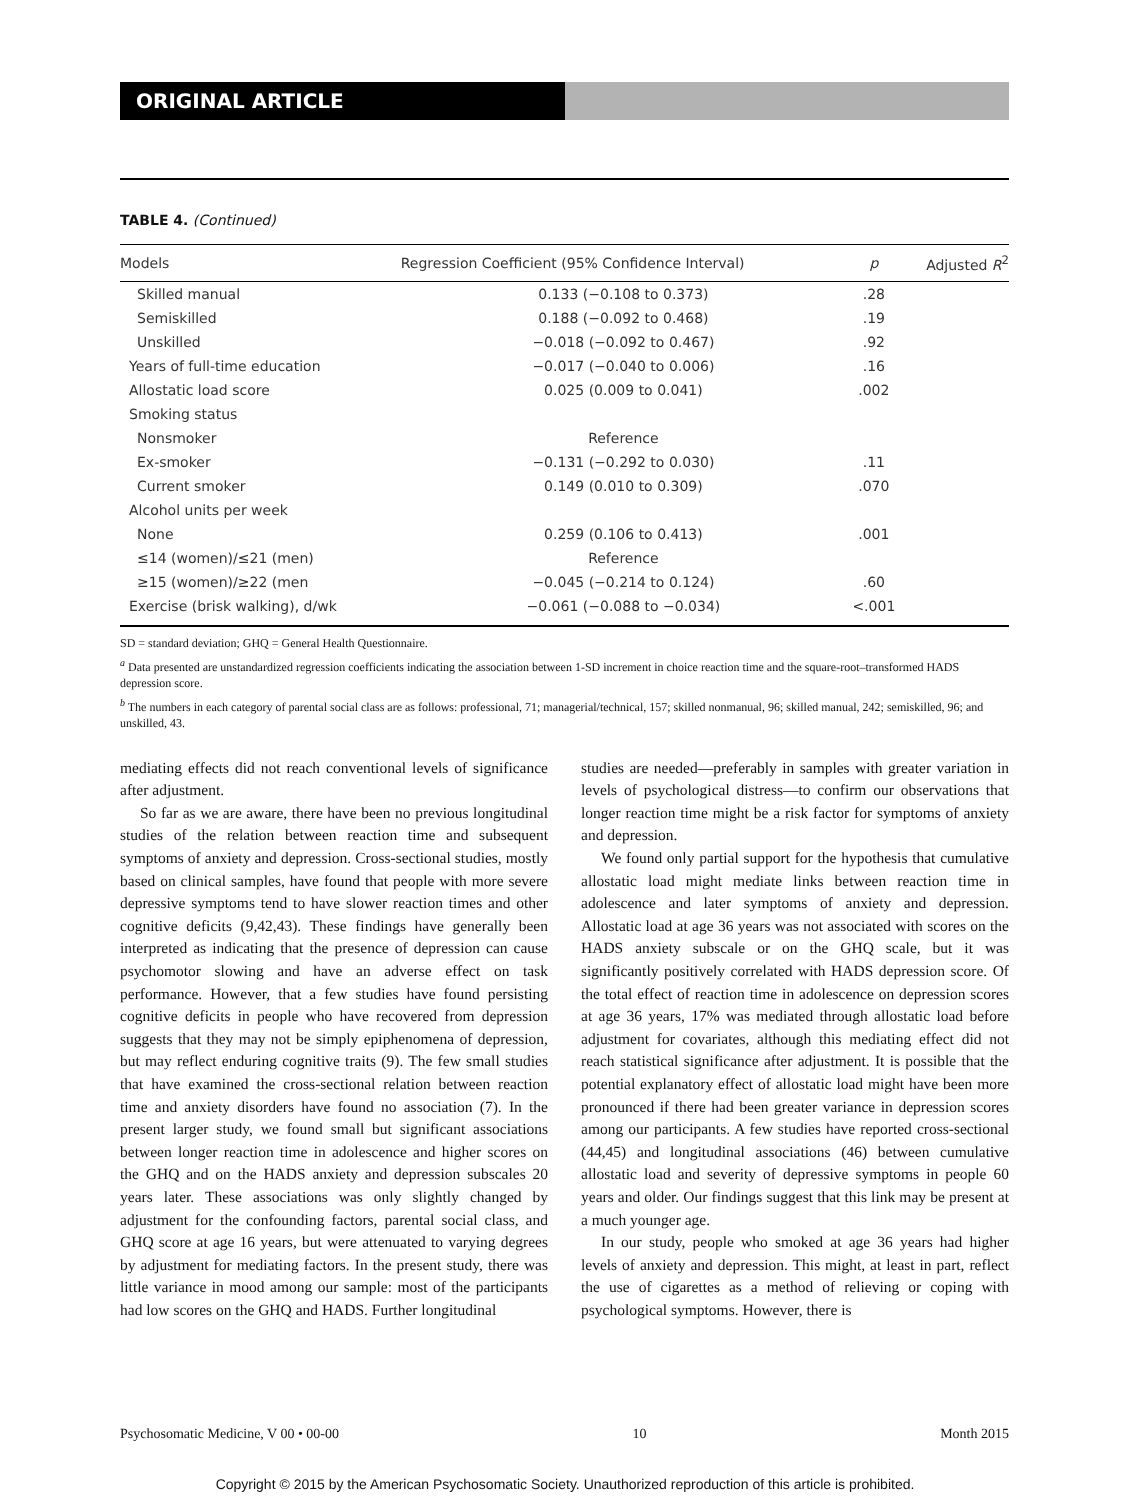ORIGINAL ARTICLE
TABLE 4. (Continued)
| Models | Regression Coefficient (95% Confidence Interval) | p | Adjusted R<sup>2</sup> |
| --- | --- | --- | --- |
| Skilled manual | 0.133 (−0.108 to 0.373) | .28 | |
| Semiskilled | 0.188 (−0.092 to 0.468) | .19 | |
| Unskilled | −0.018 (−0.092 to 0.467) | .92 | |
| Years of full-time education | −0.017 (−0.040 to 0.006) | .16 | |
| Allostatic load score | 0.025 (0.009 to 0.041) | .002 | |
| Smoking status | | | |
| Nonsmoker | Reference | | |
| Ex-smoker | −0.131 (−0.292 to 0.030) | .11 | |
| Current smoker | 0.149 (0.010 to 0.309) | .070 | |
| Alcohol units per week | | | |
| None | 0.259 (0.106 to 0.413) | .001 | |
| ≤14 (women)/≤21 (men) | Reference | | |
| ≥15 (women)/≥22 (men | −0.045 (−0.214 to 0.124) | .60 | |
| Exercise (brisk walking), d/wk | −0.061 (−0.088 to −0.034) | <.001 | |
SD = standard deviation; GHQ = General Health Questionnaire.
<sup>a</sup> Data presented are unstandardized regression coefficients indicating the association between 1-SD increment in choice reaction time and the square-root–transformed HADS depression score.
<sup>b</sup> The numbers in each category of parental social class are as follows: professional, 71; managerial/technical, 157; skilled nonmanual, 96; skilled manual, 242; semiskilled, 96; and unskilled, 43.
mediating effects did not reach conventional levels of significance after adjustment.
So far as we are aware, there have been no previous longitudinal studies of the relation between reaction time and subsequent symptoms of anxiety and depression. Cross-sectional studies, mostly based on clinical samples, have found that people with more severe depressive symptoms tend to have slower reaction times and other cognitive deficits (9,42,43). These findings have generally been interpreted as indicating that the presence of depression can cause psychomotor slowing and have an adverse effect on task performance. However, that a few studies have found persisting cognitive deficits in people who have recovered from depression suggests that they may not be simply epiphenomena of depression, but may reflect enduring cognitive traits (9). The few small studies that have examined the cross-sectional relation between reaction time and anxiety disorders have found no association (7). In the present larger study, we found small but significant associations between longer reaction time in adolescence and higher scores on the GHQ and on the HADS anxiety and depression subscales 20 years later. These associations was only slightly changed by adjustment for the confounding factors, parental social class, and GHQ score at age 16 years, but were attenuated to varying degrees by adjustment for mediating factors. In the present study, there was little variance in mood among our sample: most of the participants had low scores on the GHQ and HADS. Further longitudinal
studies are needed—preferably in samples with greater variation in levels of psychological distress—to confirm our observations that longer reaction time might be a risk factor for symptoms of anxiety and depression.
We found only partial support for the hypothesis that cumulative allostatic load might mediate links between reaction time in adolescence and later symptoms of anxiety and depression. Allostatic load at age 36 years was not associated with scores on the HADS anxiety subscale or on the GHQ scale, but it was significantly positively correlated with HADS depression score. Of the total effect of reaction time in adolescence on depression scores at age 36 years, 17% was mediated through allostatic load before adjustment for covariates, although this mediating effect did not reach statistical significance after adjustment. It is possible that the potential explanatory effect of allostatic load might have been more pronounced if there had been greater variance in depression scores among our participants. A few studies have reported cross-sectional (44,45) and longitudinal associations (46) between cumulative allostatic load and severity of depressive symptoms in people 60 years and older. Our findings suggest that this link may be present at a much younger age.
In our study, people who smoked at age 36 years had higher levels of anxiety and depression. This might, at least in part, reflect the use of cigarettes as a method of relieving or coping with psychological symptoms. However, there is
Psychosomatic Medicine, V 00 • 00-00 10 Month 2015
Copyright © 2015 by the American Psychosomatic Society. Unauthorized reproduction of this article is prohibited.